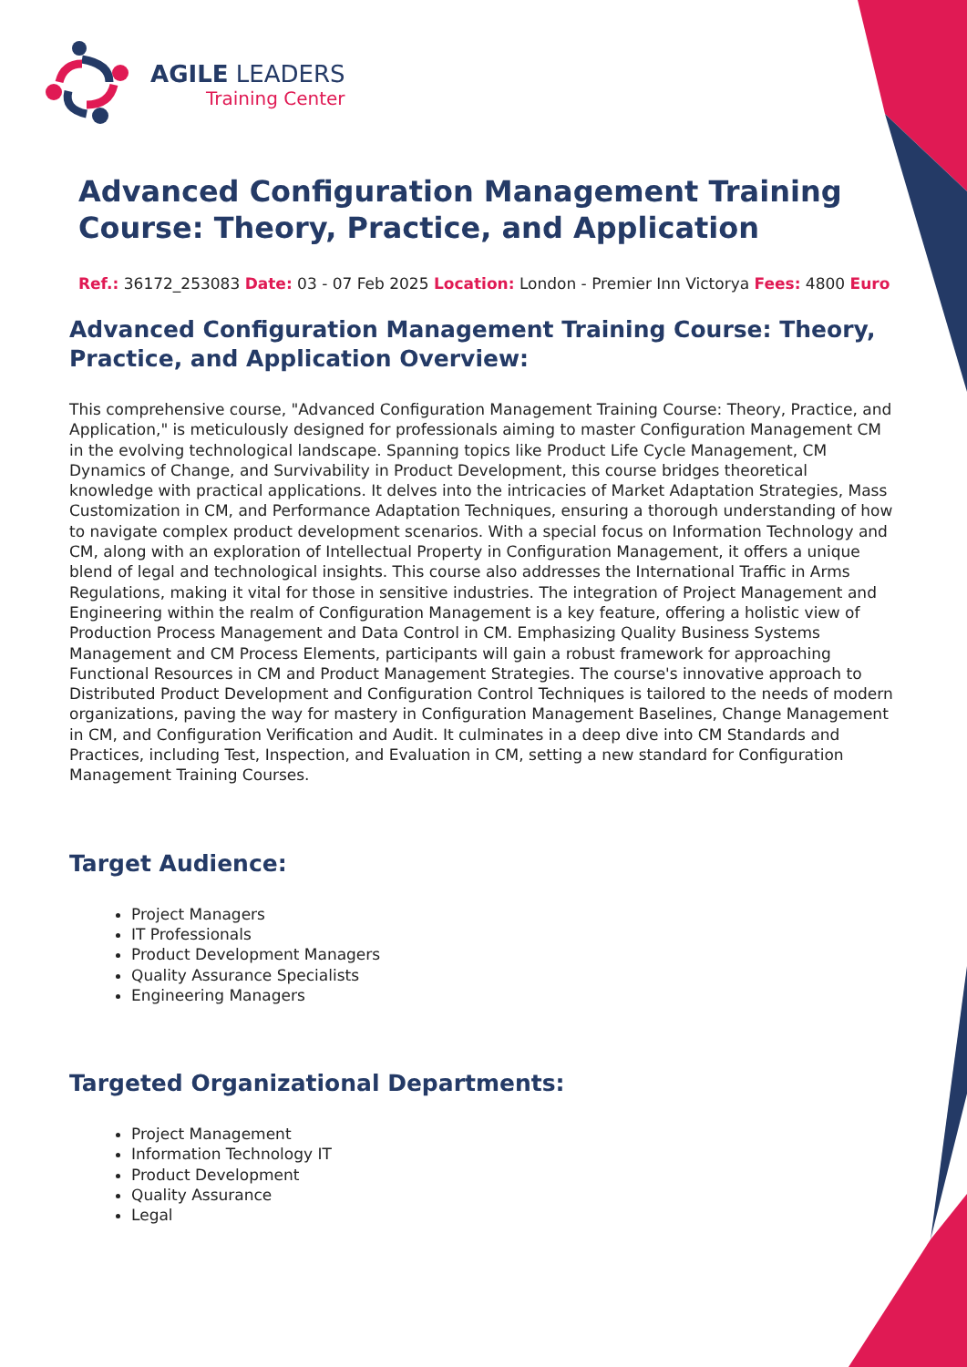AGILE LEADERS
Training Center
Advanced Configuration Management Training Course: Theory, Practice, and Application
Ref.: 36172_253083 Date: 03 - 07 Feb 2025 Location: London - Premier Inn Victorya Fees: 4800 Euro
Advanced Configuration Management Training Course: Theory, Practice, and Application Overview:
This comprehensive course, "Advanced Configuration Management Training Course: Theory, Practice, and Application," is meticulously designed for professionals aiming to master Configuration Management CM in the evolving technological landscape. Spanning topics like Product Life Cycle Management, CM Dynamics of Change, and Survivability in Product Development, this course bridges theoretical knowledge with practical applications. It delves into the intricacies of Market Adaptation Strategies, Mass Customization in CM, and Performance Adaptation Techniques, ensuring a thorough understanding of how to navigate complex product development scenarios. With a special focus on Information Technology and CM, along with an exploration of Intellectual Property in Configuration Management, it offers a unique blend of legal and technological insights. This course also addresses the International Traffic in Arms Regulations, making it vital for those in sensitive industries. The integration of Project Management and Engineering within the realm of Configuration Management is a key feature, offering a holistic view of Production Process Management and Data Control in CM. Emphasizing Quality Business Systems Management and CM Process Elements, participants will gain a robust framework for approaching Functional Resources in CM and Product Management Strategies. The course's innovative approach to Distributed Product Development and Configuration Control Techniques is tailored to the needs of modern organizations, paving the way for mastery in Configuration Management Baselines, Change Management in CM, and Configuration Verification and Audit. It culminates in a deep dive into CM Standards and Practices, including Test, Inspection, and Evaluation in CM, setting a new standard for Configuration Management Training Courses.
Target Audience:
Project Managers
IT Professionals
Product Development Managers
Quality Assurance Specialists
Engineering Managers
Targeted Organizational Departments:
Project Management
Information Technology IT
Product Development
Quality Assurance
Legal